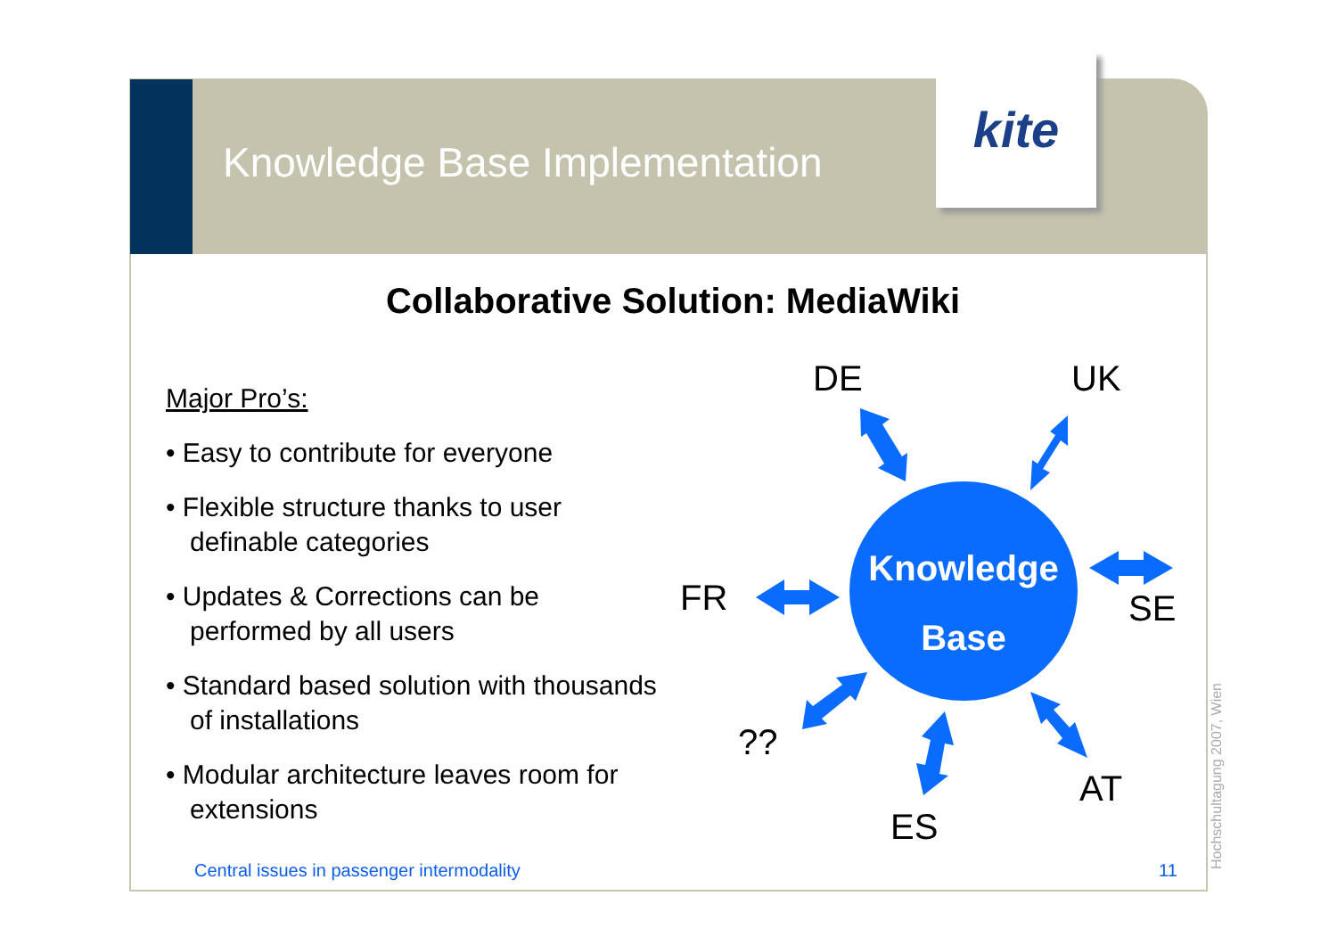kite
Knowledge Base Implementation
Collaborative Solution: MediaWiki
Major Pro’s:
• Easy to contribute for everyone
• Flexible structure thanks to user definable categories
• Updates & Corrections can be performed by all users
• Standard based solution with thousands of installations
• Modular architecture leaves room for extensions
Knowledge
Base
DE UK
FR SE
??
AT
ES
Central issues in passenger intermodality
11 Hochschultagung 2007, Wien